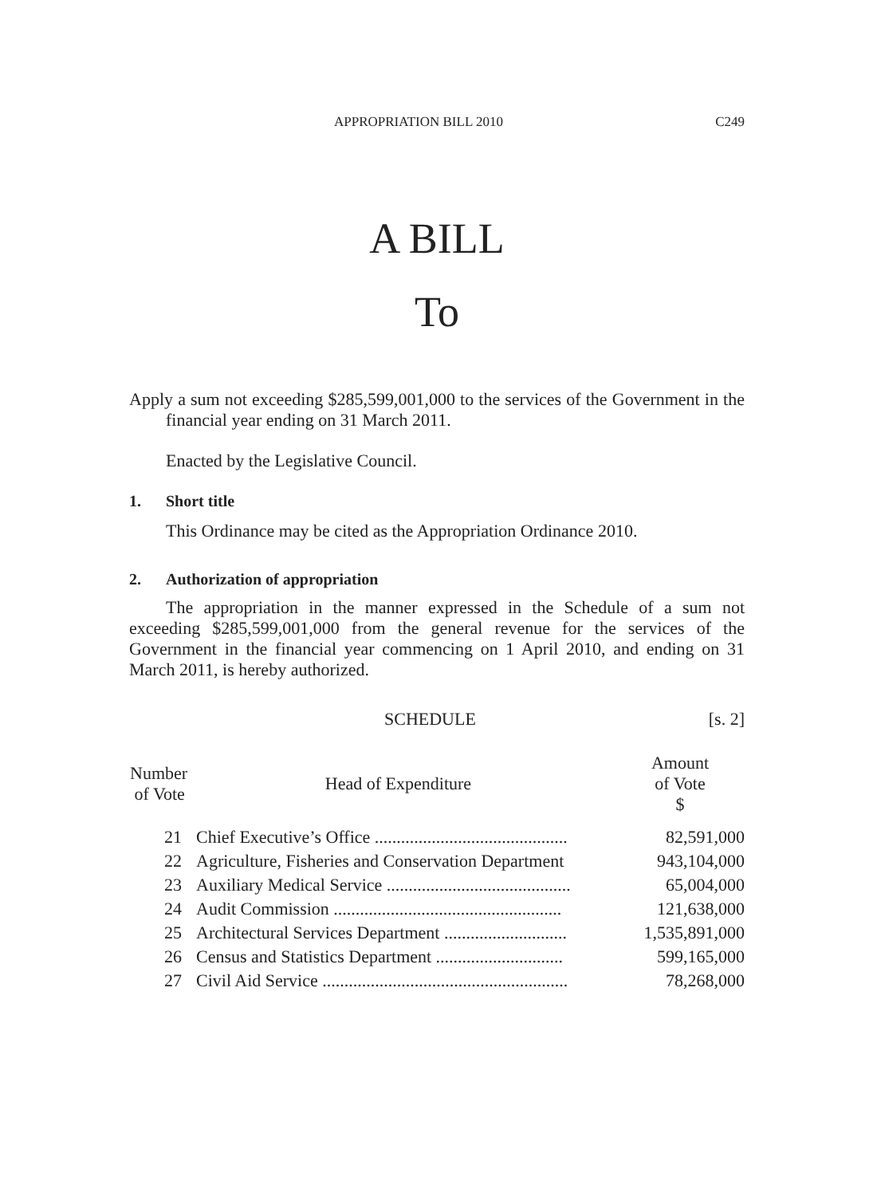APPROPRIATION BILL 2010 C249
A BILL
To
Apply a sum not exceeding $285,599,001,000 to the services of the Government in the financial year ending on 31 March 2011.
Enacted by the Legislative Council.
1. Short title
This Ordinance may be cited as the Appropriation Ordinance 2010.
2. Authorization of appropriation
The appropriation in the manner expressed in the Schedule of a sum not exceeding $285,599,001,000 from the general revenue for the services of the Government in the financial year commencing on 1 April 2010, and ending on 31 March 2011, is hereby authorized.
SCHEDULE [s. 2]
| Number of Vote | Head of Expenditure | Amount of Vote $ |
| --- | --- | --- |
| 21 | Chief Executive’s Office ............................................ | 82,591,000 |
| 22 | Agriculture, Fisheries and Conservation Department | 943,104,000 |
| 23 | Auxiliary Medical Service .......................................... | 65,004,000 |
| 24 | Audit Commission .................................................... | 121,638,000 |
| 25 | Architectural Services Department ............................ | 1,535,891,000 |
| 26 | Census and Statistics Department ............................. | 599,165,000 |
| 27 | Civil Aid Service ........................................................ | 78,268,000 |